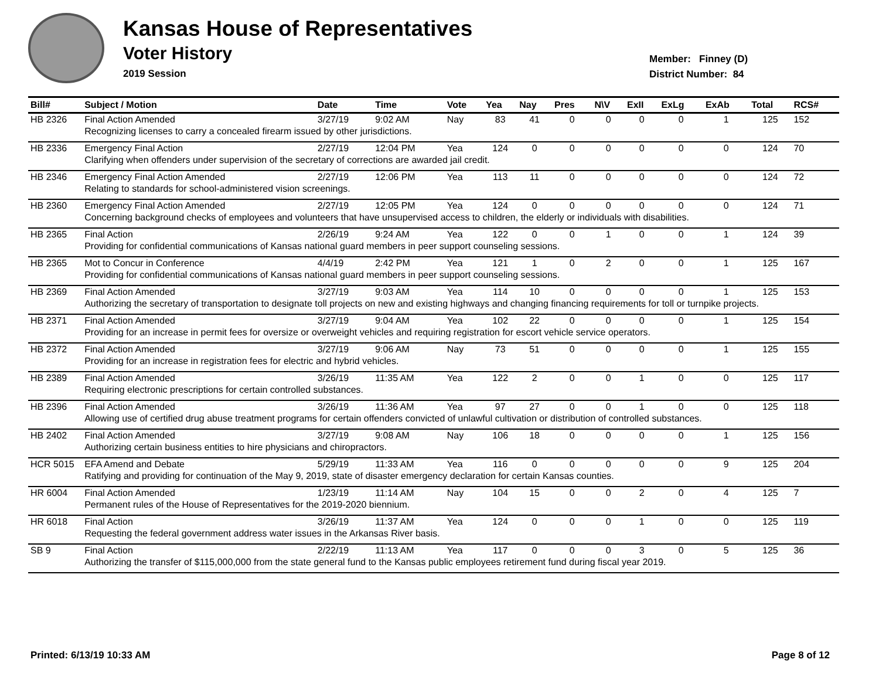Kansas House of Representatives
Voter History
2019 Session
Member: Finney (D)
District Number: 84
| Bill# | Subject / Motion | Date | Time | Vote | Yea | Nay | Pres | N\V | ExII | ExLg | ExAb | Total | RCS# |
| --- | --- | --- | --- | --- | --- | --- | --- | --- | --- | --- | --- | --- | --- |
| HB 2326 | Final Action Amended | 3/27/19 | 9:02 AM | Nay | 83 | 41 | 0 | 0 | 0 | 0 | 1 | 125 | 152 |
| | Recognizing licenses to carry a concealed firearm issued by other jurisdictions. | | | | | | | | | | | | |
| HB 2336 | Emergency Final Action | 2/27/19 | 12:04 PM | Yea | 124 | 0 | 0 | 0 | 0 | 0 | 0 | 124 | 70 |
| | Clarifying when offenders under supervision of the secretary of corrections are awarded jail credit. | | | | | | | | | | | | |
| HB 2346 | Emergency Final Action Amended | 2/27/19 | 12:06 PM | Yea | 113 | 11 | 0 | 0 | 0 | 0 | 0 | 124 | 72 |
| | Relating to standards for school-administered vision screenings. | | | | | | | | | | | | |
| HB 2360 | Emergency Final Action Amended | 2/27/19 | 12:05 PM | Yea | 124 | 0 | 0 | 0 | 0 | 0 | 0 | 124 | 71 |
| | Concerning background checks of employees and volunteers that have unsupervised access to children, the elderly or individuals with disabilities. | | | | | | | | | | | | |
| HB 2365 | Final Action | 2/26/19 | 9:24 AM | Yea | 122 | 0 | 0 | 1 | 0 | 0 | 1 | 124 | 39 |
| | Providing for confidential communications of Kansas national guard members in peer support counseling sessions. | | | | | | | | | | | | |
| HB 2365 | Mot to Concur in Conference | 4/4/19 | 2:42 PM | Yea | 121 | 1 | 0 | 2 | 0 | 0 | 1 | 125 | 167 |
| | Providing for confidential communications of Kansas national guard members in peer support counseling sessions. | | | | | | | | | | | | |
| HB 2369 | Final Action Amended | 3/27/19 | 9:03 AM | Yea | 114 | 10 | 0 | 0 | 0 | 0 | 1 | 125 | 153 |
| | Authorizing the secretary of transportation to designate toll projects on new and existing highways and changing financing requirements for toll or turnpike projects. | | | | | | | | | | | | |
| HB 2371 | Final Action Amended | 3/27/19 | 9:04 AM | Yea | 102 | 22 | 0 | 0 | 0 | 0 | 1 | 125 | 154 |
| | Providing for an increase in permit fees for oversize or overweight vehicles and requiring registration for escort vehicle service operators. | | | | | | | | | | | | |
| HB 2372 | Final Action Amended | 3/27/19 | 9:06 AM | Nay | 73 | 51 | 0 | 0 | 0 | 0 | 1 | 125 | 155 |
| | Providing for an increase in registration fees for electric and hybrid vehicles. | | | | | | | | | | | | |
| HB 2389 | Final Action Amended | 3/26/19 | 11:35 AM | Yea | 122 | 2 | 0 | 0 | 1 | 0 | 0 | 125 | 117 |
| | Requiring electronic prescriptions for certain controlled substances. | | | | | | | | | | | | |
| HB 2396 | Final Action Amended | 3/26/19 | 11:36 AM | Yea | 97 | 27 | 0 | 0 | 1 | 0 | 0 | 125 | 118 |
| | Allowing use of certified drug abuse treatment programs for certain offenders convicted of unlawful cultivation or distribution of controlled substances. | | | | | | | | | | | | |
| HB 2402 | Final Action Amended | 3/27/19 | 9:08 AM | Nay | 106 | 18 | 0 | 0 | 0 | 0 | 1 | 125 | 156 |
| | Authorizing certain business entities to hire physicians and chiropractors. | | | | | | | | | | | | |
| HCR 5015 | EFA Amend and Debate | 5/29/19 | 11:33 AM | Yea | 116 | 0 | 0 | 0 | 0 | 0 | 9 | 125 | 204 |
| | Ratifying and providing for continuation of the May 9, 2019, state of disaster emergency declaration for certain Kansas counties. | | | | | | | | | | | | |
| HR 6004 | Final Action Amended | 1/23/19 | 11:14 AM | Nay | 104 | 15 | 0 | 0 | 2 | 0 | 4 | 125 | 7 |
| | Permanent rules of the House of Representatives for the 2019-2020 biennium. | | | | | | | | | | | | |
| HR 6018 | Final Action | 3/26/19 | 11:37 AM | Yea | 124 | 0 | 0 | 0 | 1 | 0 | 0 | 125 | 119 |
| | Requesting the federal government address water issues in the Arkansas River basis. | | | | | | | | | | | | |
| SB 9 | Final Action | 2/22/19 | 11:13 AM | Yea | 117 | 0 | 0 | 0 | 3 | 0 | 5 | 125 | 36 |
| | Authorizing the transfer of $115,000,000 from the state general fund to the Kansas public employees retirement fund during fiscal year 2019. | | | | | | | | | | | | |
Printed: 6/13/19 10:33 AM Page 8 of 12